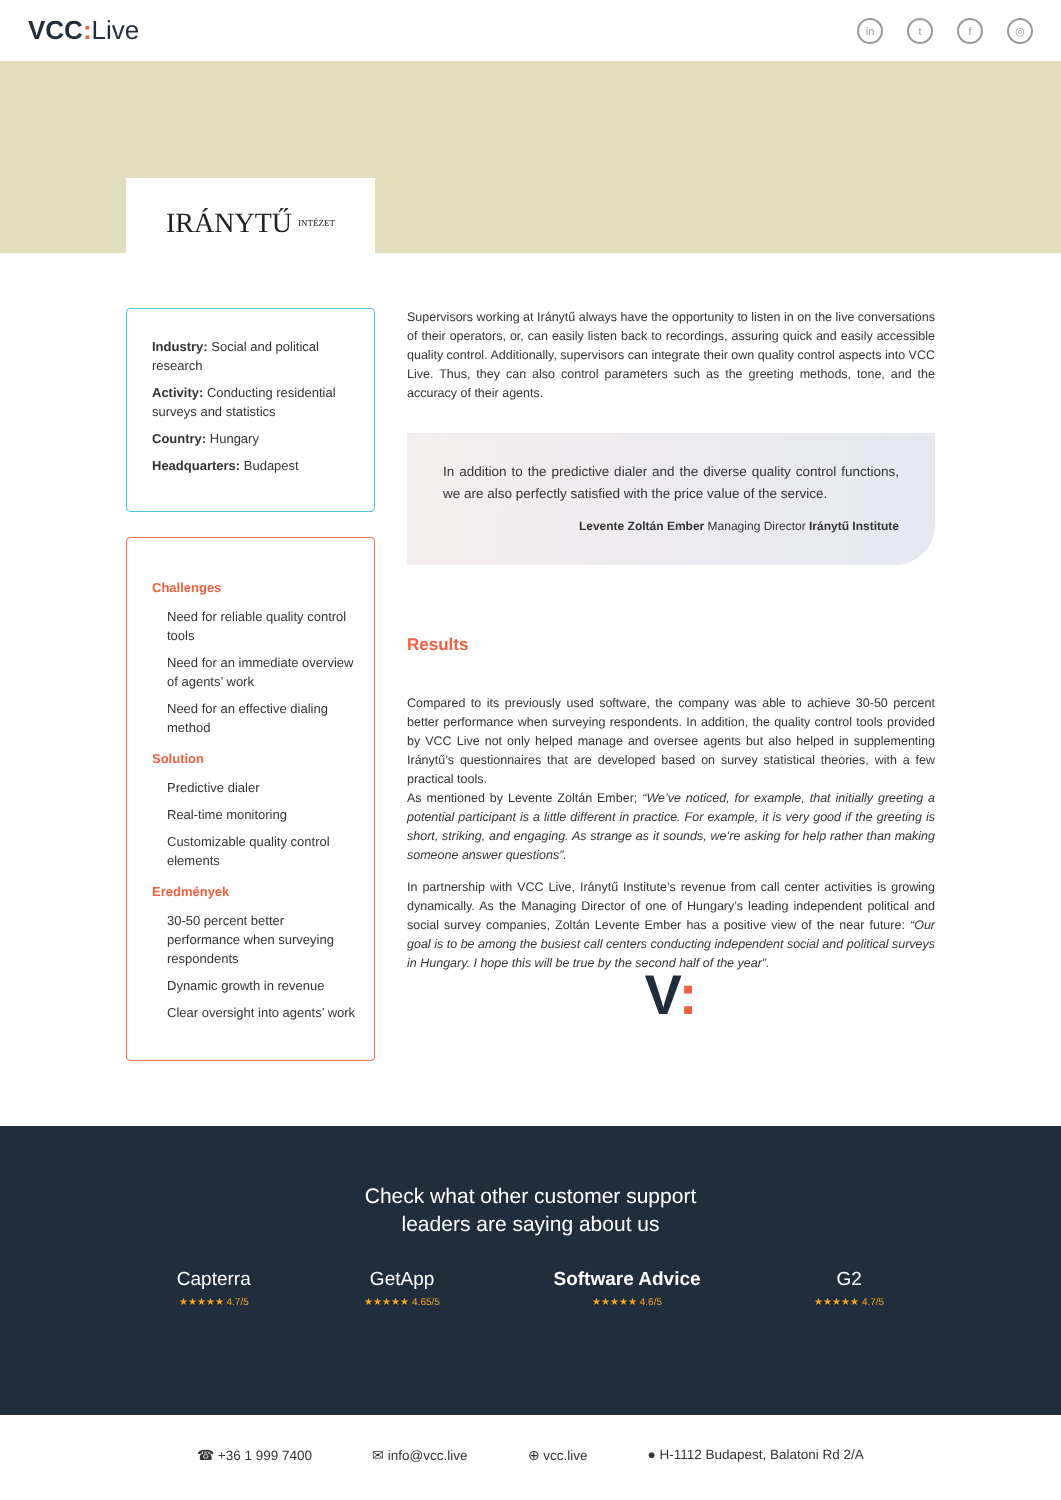VCC: Live
in t f ◎
IRÁNYTŰ INTÉZET
Industry: Social and political research
Activity: Conducting residential surveys and statistics
Country: Hungary
Headquarters: Budapest
Challenges
Need for reliable quality control tools
Need for an immediate overview of agents’ work
Need for an effective dialing method
Solution
Predictive dialer
Real-time monitoring
Customizable quality control elements
Eredmények
30-50 percent better performance when surveying respondents
Dynamic growth in revenue
Clear oversight into agents’ work
Supervisors working at Iránytű always have the opportunity to listen in on the live conversations of their operators, or, can easily listen back to recordings, assuring quick and easily accessible quality control. Additionally, supervisors can integrate their own quality control aspects into VCC Live. Thus, they can also control parameters such as the greeting methods, tone, and the accuracy of their agents.
In addition to the predictive dialer and the diverse quality control functions, we are also perfectly satisfied with the price value of the service.
Levente Zoltán Ember Managing Director Iránytű Institute
Results
Compared to its previously used software, the company was able to achieve 30-50 percent better performance when surveying respondents. In addition, the quality control tools provided by VCC Live not only helped manage and oversee agents but also helped in supplementing Iránytű’s questionnaires that are developed based on survey statistical theories, with a few practical tools.
As mentioned by Levente Zoltán Ember; “We’ve noticed, for example, that initially greeting a potential participant is a little different in practice. For example, it is very good if the greeting is short, striking, and engaging. As strange as it sounds, we’re asking for help rather than making someone answer questions”.
In partnership with VCC Live, Iránytű Institute’s revenue from call center activities is growing dynamically. As the Managing Director of one of Hungary’s leading independent political and social survey companies, Zoltán Levente Ember has a positive view of the near future: “Our goal is to be among the busiest call centers conducting independent social and political surveys in Hungary. I hope this will be true by the second half of the year”.
V:
Check what other customer support
leaders are saying about us
Capterra
★★★★★ 4.7/5
GetApp
★★★★★ 4.65/5
Software Advice
★★★★★ 4.6/5
G2
★★★★★ 4.7/5
☎ +36 1 999 7400 ✉ info@vcc.live ⊕ vcc.live ● H-1112 Budapest, Balatoni Rd 2/A